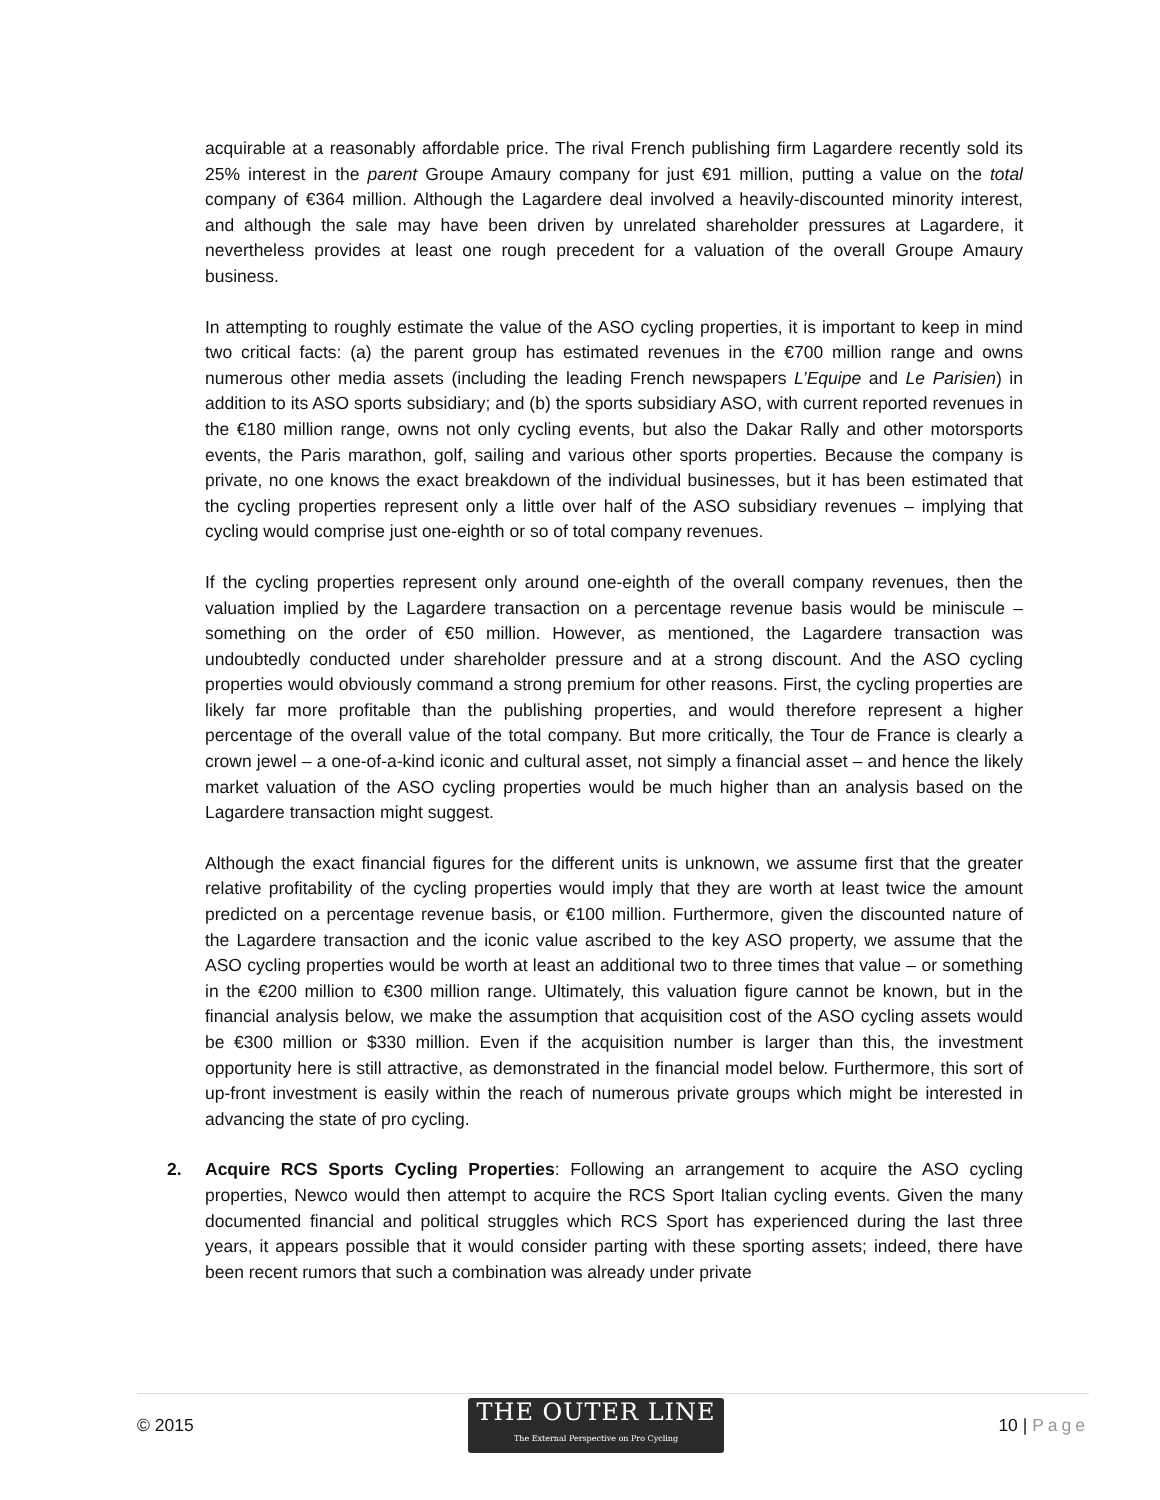acquirable at a reasonably affordable price. The rival French publishing firm Lagardere recently sold its 25% interest in the parent Groupe Amaury company for just €91 million, putting a value on the total company of €364 million. Although the Lagardere deal involved a heavily-discounted minority interest, and although the sale may have been driven by unrelated shareholder pressures at Lagardere, it nevertheless provides at least one rough precedent for a valuation of the overall Groupe Amaury business.
In attempting to roughly estimate the value of the ASO cycling properties, it is important to keep in mind two critical facts: (a) the parent group has estimated revenues in the €700 million range and owns numerous other media assets (including the leading French newspapers L’Equipe and Le Parisien) in addition to its ASO sports subsidiary; and (b) the sports subsidiary ASO, with current reported revenues in the €180 million range, owns not only cycling events, but also the Dakar Rally and other motorsports events, the Paris marathon, golf, sailing and various other sports properties. Because the company is private, no one knows the exact breakdown of the individual businesses, but it has been estimated that the cycling properties represent only a little over half of the ASO subsidiary revenues – implying that cycling would comprise just one-eighth or so of total company revenues.
If the cycling properties represent only around one-eighth of the overall company revenues, then the valuation implied by the Lagardere transaction on a percentage revenue basis would be miniscule – something on the order of €50 million. However, as mentioned, the Lagardere transaction was undoubtedly conducted under shareholder pressure and at a strong discount. And the ASO cycling properties would obviously command a strong premium for other reasons. First, the cycling properties are likely far more profitable than the publishing properties, and would therefore represent a higher percentage of the overall value of the total company. But more critically, the Tour de France is clearly a crown jewel – a one-of-a-kind iconic and cultural asset, not simply a financial asset – and hence the likely market valuation of the ASO cycling properties would be much higher than an analysis based on the Lagardere transaction might suggest.
Although the exact financial figures for the different units is unknown, we assume first that the greater relative profitability of the cycling properties would imply that they are worth at least twice the amount predicted on a percentage revenue basis, or €100 million. Furthermore, given the discounted nature of the Lagardere transaction and the iconic value ascribed to the key ASO property, we assume that the ASO cycling properties would be worth at least an additional two to three times that value – or something in the €200 million to €300 million range. Ultimately, this valuation figure cannot be known, but in the financial analysis below, we make the assumption that acquisition cost of the ASO cycling assets would be €300 million or $330 million. Even if the acquisition number is larger than this, the investment opportunity here is still attractive, as demonstrated in the financial model below. Furthermore, this sort of up-front investment is easily within the reach of numerous private groups which might be interested in advancing the state of pro cycling.
2. Acquire RCS Sports Cycling Properties: Following an arrangement to acquire the ASO cycling properties, Newco would then attempt to acquire the RCS Sport Italian cycling events. Given the many documented financial and political struggles which RCS Sport has experienced during the last three years, it appears possible that it would consider parting with these sporting assets; indeed, there have been recent rumors that such a combination was already under private
© 2015
THE OUTER LINE
The External Perspective on Pro Cycling
10 | Page